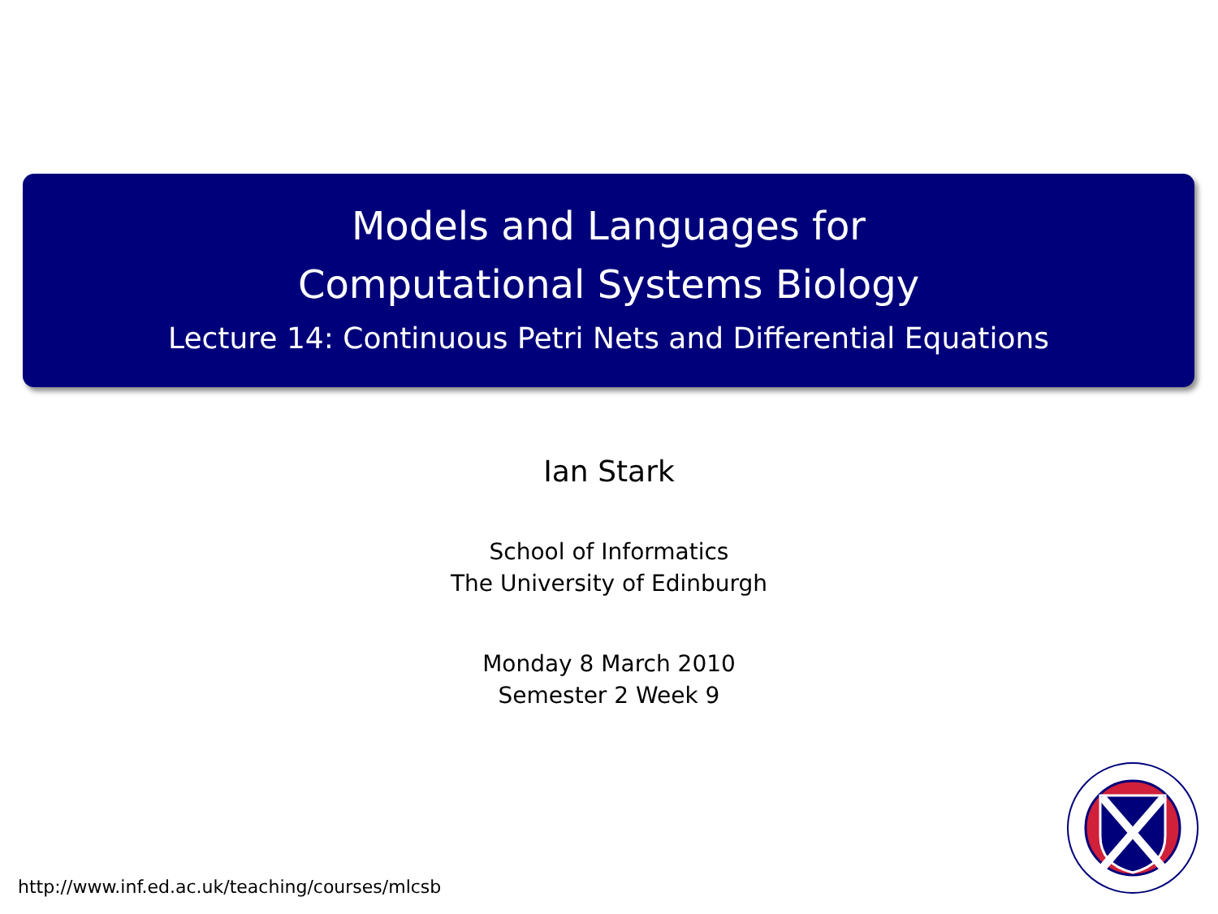Models and Languages for
Computational Systems Biology
Lecture 14: Continuous Petri Nets and Differential Equations
Ian Stark
School of Informatics
The University of Edinburgh
Monday 8 March 2010
Semester 2 Week 9
http://www.inf.ed.ac.uk/teaching/courses/mlcsb